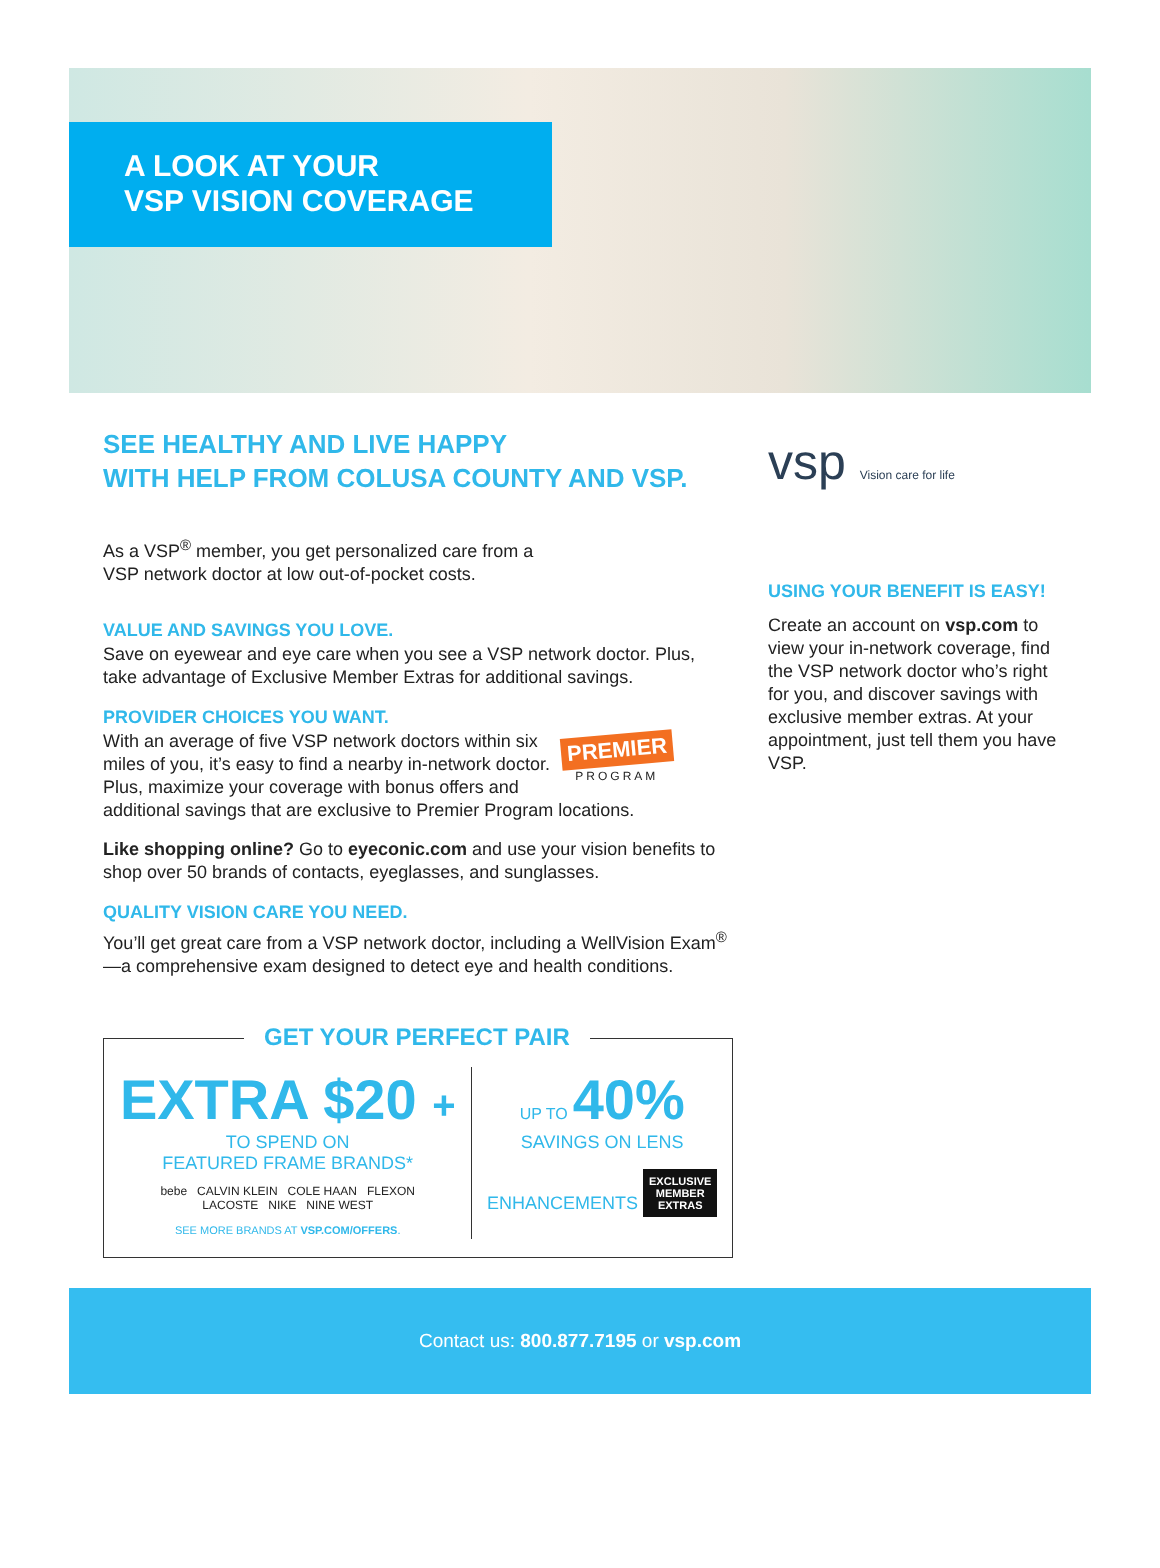A LOOK AT YOUR
VSP VISION COVERAGE
SEE HEALTHY AND LIVE HAPPY
WITH HELP FROM COLUSA COUNTY AND VSP.
As a VSP<sup>®</sup> member, you get personalized care from a
VSP network doctor at low out-of-pocket costs.
VALUE AND SAVINGS YOU LOVE.
Save on eyewear and eye care when you see a VSP network doctor. Plus, take advantage of Exclusive Member Extras for additional savings.
PROVIDER CHOICES YOU WANT.
PREMIER
PROGRAM
With an average of five VSP network doctors within six miles of you, it’s easy to find a nearby in-network doctor. Plus, maximize your coverage with bonus offers and additional savings that are exclusive to Premier Program locations.
Like shopping online? Go to eyeconic.com and use your vision benefits to shop over 50 brands of contacts, eyeglasses, and sunglasses.
QUALITY VISION CARE YOU NEED.
You’ll get great care from a VSP network doctor, including a WellVision Exam<sup>®</sup>—a comprehensive exam designed to detect eye and health conditions.
GET YOUR PERFECT PAIR
EXTRA $20 +
TO SPEND ON
FEATURED FRAME BRANDS*
bebe CALVIN KLEIN COLE HAAN FLEXON
LACOSTE NIKE NINE WEST
SEE MORE BRANDS AT VSP.COM/OFFERS.
UP TO 40%
SAVINGS ON LENS
ENHANCEMENTS
EXCLUSIVE
MEMBER
EXTRAS
vsp Vision care for life
USING YOUR BENEFIT IS EASY!
Create an account on vsp.com to view your in-network coverage, find the VSP network doctor who’s right for you, and discover savings with exclusive member extras. At your appointment, just tell them you have VSP.
Contact us: 800.877.7195 or vsp.com